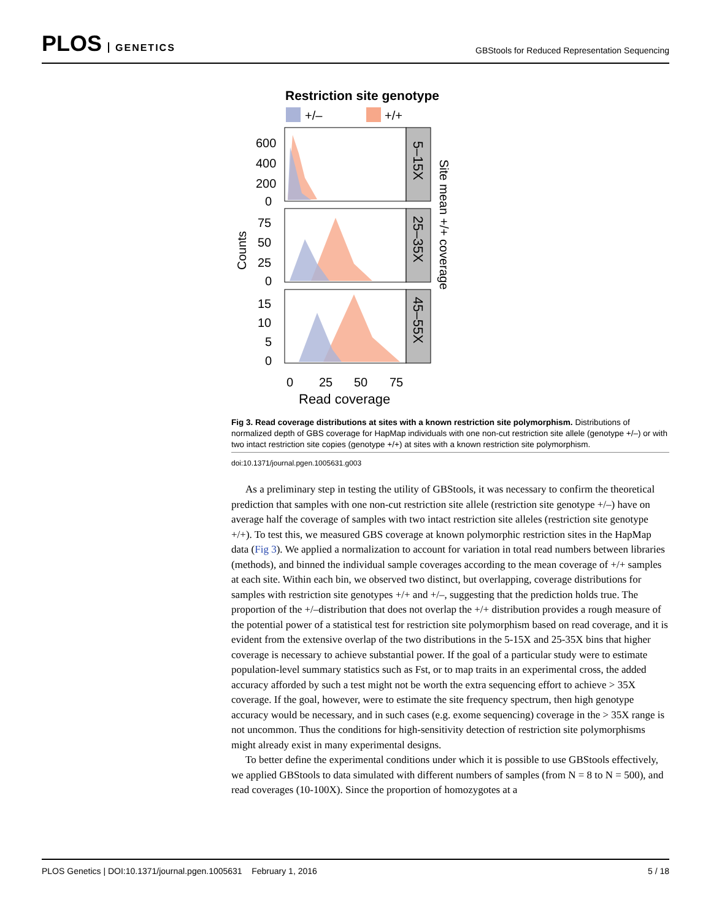PLOS GENETICS
GBStools for Reduced Representation Sequencing
Restriction site genotype
+/–
+/+
600
400
200
0
75
50
25
0
15
10
5
0
0
25
50
75
Read coverage
Counts
5–15X
25–35X
45–55X
Site mean +/+ coverage
Fig 3. Read coverage distributions at sites with a known restriction site polymorphism. Distributions of normalized depth of GBS coverage for HapMap individuals with one non-cut restriction site allele (genotype +/–) or with two intact restriction site copies (genotype +/+) at sites with a known restriction site polymorphism.
doi:10.1371/journal.pgen.1005631.g003
As a preliminary step in testing the utility of GBStools, it was necessary to confirm the theoretical prediction that samples with one non-cut restriction site allele (restriction site genotype +/–) have on average half the coverage of samples with two intact restriction site alleles (restriction site genotype +/+). To test this, we measured GBS coverage at known polymorphic restriction sites in the HapMap data (Fig 3). We applied a normalization to account for variation in total read numbers between libraries (methods), and binned the individual sample coverages according to the mean coverage of +/+ samples at each site. Within each bin, we observed two distinct, but overlapping, coverage distributions for samples with restriction site genotypes +/+ and +/–, suggesting that the prediction holds true. The proportion of the +/–distribution that does not overlap the +/+ distribution provides a rough measure of the potential power of a statistical test for restriction site polymorphism based on read coverage, and it is evident from the extensive overlap of the two distributions in the 5-15X and 25-35X bins that higher coverage is necessary to achieve substantial power. If the goal of a particular study were to estimate population-level summary statistics such as Fst, or to map traits in an experimental cross, the added accuracy afforded by such a test might not be worth the extra sequencing effort to achieve > 35X coverage. If the goal, however, were to estimate the site frequency spectrum, then high genotype accuracy would be necessary, and in such cases (e.g. exome sequencing) coverage in the > 35X range is not uncommon. Thus the conditions for high-sensitivity detection of restriction site polymorphisms might already exist in many experimental designs.
To better define the experimental conditions under which it is possible to use GBStools effectively, we applied GBStools to data simulated with different numbers of samples (from N = 8 to N = 500), and read coverages (10-100X). Since the proportion of homozygotes at a
PLOS Genetics | DOI:10.1371/journal.pgen.1005631 February 1, 2016
5 / 18